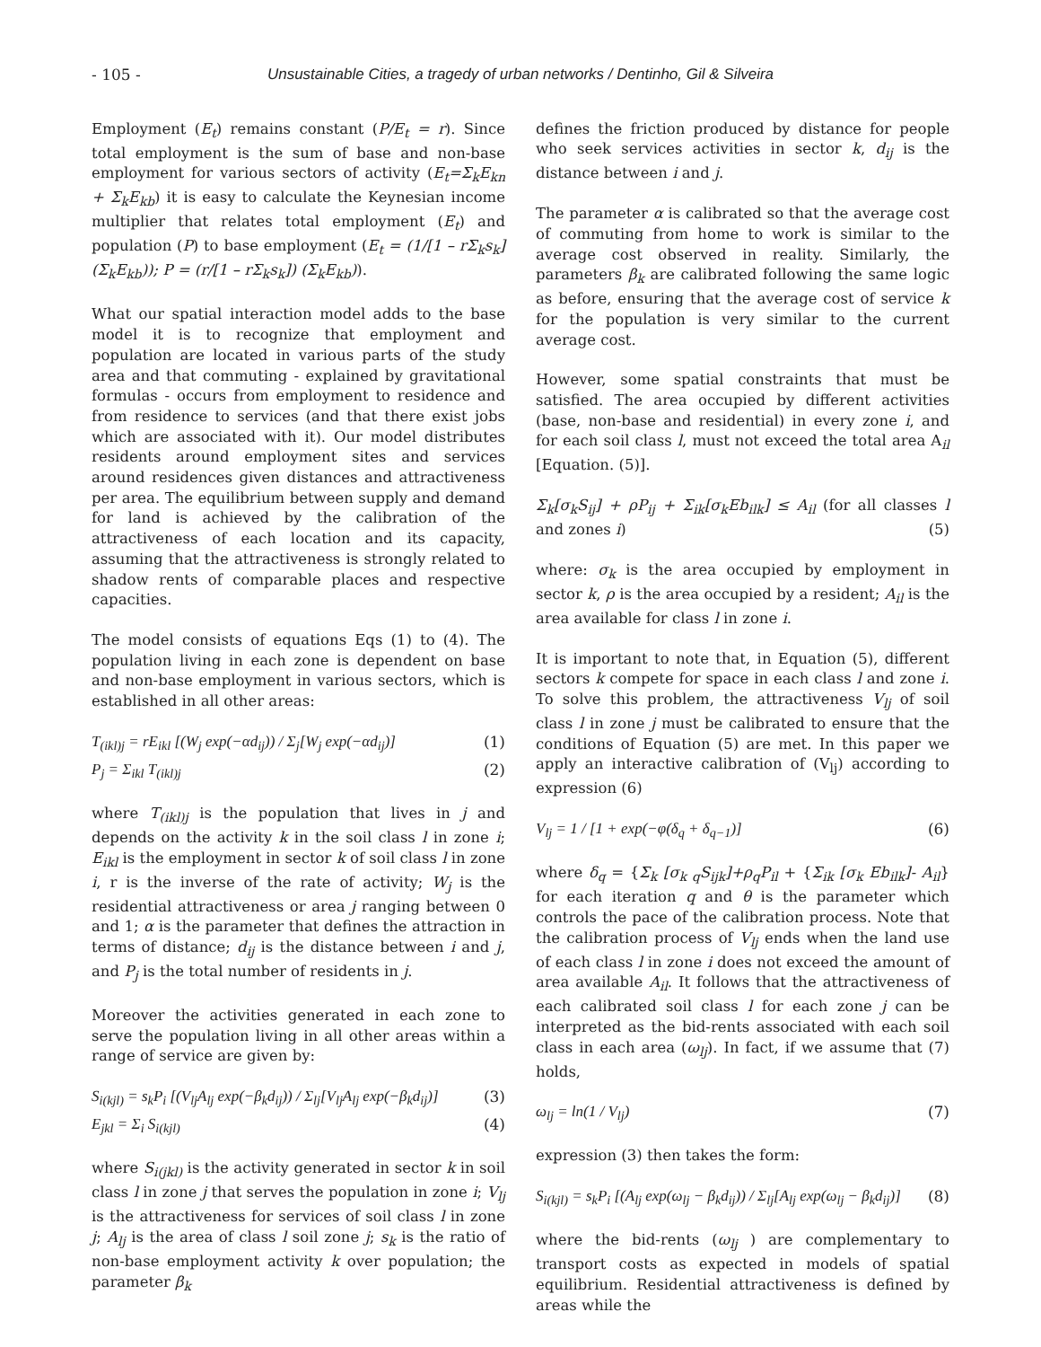- 105 - Unsustainable Cities, a tragedy of urban networks / Dentinho, Gil & Silveira
Employment (E<sub>t</sub>) remains constant (P/E<sub>t</sub> = r). Since total employment is the sum of base and non-base employment for various sectors of activity (E<sub>t</sub>=Σ<sub>k</sub>E<sub>kn</sub> + Σ<sub>k</sub>E<sub>kb</sub>) it is easy to calculate the Keynesian income multiplier that relates total employment (E<sub>t</sub>) and population (P) to base employment (E<sub>t</sub> = (1/[1 – rΣ<sub>k</sub>s<sub>k</sub>] (Σ<sub>k</sub>E<sub>kb</sub>)); P = (r/[1 – rΣ<sub>k</sub>s<sub>k</sub>]) (Σ<sub>k</sub>E<sub>kb</sub>)).
What our spatial interaction model adds to the base model it is to recognize that employment and population are located in various parts of the study area and that commuting - explained by gravitational formulas - occurs from employment to residence and from residence to services (and that there exist jobs which are associated with it). Our model distributes residents around employment sites and services around residences given distances and attractiveness per area. The equilibrium between supply and demand for land is achieved by the calibration of the attractiveness of each location and its capacity, assuming that the attractiveness is strongly related to shadow rents of comparable places and respective capacities.
The model consists of equations Eqs (1) to (4). The population living in each zone is dependent on base and non-base employment in various sectors, which is established in all other areas:
T<sub>(ikl)j</sub> = rE<sub>ikl</sub> [(W<sub>j</sub> exp(−αd<sub>ij</sub>)) / Σ<sub>j</sub>[W<sub>j</sub> exp(−αd<sub>ij</sub>)] (1)
P<sub>j</sub> = Σ<sub>ikl</sub> T<sub>(ikl)j</sub> (2)
where T<sub>(ikl)j</sub> is the population that lives in j and depends on the activity k in the soil class l in zone i; E<sub>ikl</sub> is the employment in sector k of soil class l in zone i, r is the inverse of the rate of activity; W<sub>j</sub> is the residential attractiveness or area j ranging between 0 and 1; α is the parameter that defines the attraction in terms of distance; d<sub>ij</sub> is the distance between i and j, and P<sub>j</sub> is the total number of residents in j.
Moreover the activities generated in each zone to serve the population living in all other areas within a range of service are given by:
S<sub>i(kjl)</sub> = s<sub>k</sub>P<sub>i</sub> [(V<sub>lj</sub>A<sub>lj</sub> exp(−β<sub>k</sub>d<sub>ij</sub>)) / Σ<sub>lj</sub>[V<sub>lj</sub>A<sub>lj</sub> exp(−β<sub>k</sub>d<sub>ij</sub>)] (3)
E<sub>jkl</sub> = Σ<sub>i</sub> S<sub>i(kjl)</sub> (4)
where S<sub>i(jkl)</sub> is the activity generated in sector k in soil class l in zone j that serves the population in zone i; V<sub>lj</sub> is the attractiveness for services of soil class l in zone j; A<sub>lj</sub> is the area of class l soil zone j; s<sub>k</sub> is the ratio of non-base employment activity k over population; the parameter β<sub>k</sub>
defines the friction produced by distance for people who seek services activities in sector k, d<sub>ij</sub> is the distance between i and j.
The parameter α is calibrated so that the average cost of commuting from home to work is similar to the average cost observed in reality. Similarly, the parameters β<sub>k</sub> are calibrated following the same logic as before, ensuring that the average cost of service k for the population is very similar to the current average cost.
However, some spatial constraints that must be satisfied. The area occupied by different activities (base, non-base and residential) in every zone i, and for each soil class l, must not exceed the total area A<sub>il</sub> [Equation. (5)].
Σ<sub>k</sub>[σ<sub>k</sub>S<sub>ij</sub>] + ρP<sub>ij</sub> + Σ<sub>ik</sub>[σ<sub>k</sub>Eb<sub>ilk</sub>] ≤ A<sub>il</sub> (for all classes l and zones i) (5)
where: σ<sub>k</sub> is the area occupied by employment in sector k, ρ is the area occupied by a resident; A<sub>il</sub> is the area available for class l in zone i.
It is important to note that, in Equation (5), different sectors k compete for space in each class l and zone i. To solve this problem, the attractiveness V<sub>lj</sub> of soil class l in zone j must be calibrated to ensure that the conditions of Equation (5) are met. In this paper we apply an interactive calibration of (V<sub>lj</sub>) according to expression (6)
V<sub>lj</sub> = 1 / [1 + exp(−φ(δ<sub>q</sub> + δ<sub>q−1</sub>)] (6)
where δ<sub>q</sub> = {Σ<sub>k</sub> [σ<sub>k q</sub>S<sub>ijk</sub>]+ρ<sub>q</sub>P<sub>il</sub> + {Σ<sub>ik</sub> [σ<sub>k</sub> Eb<sub>ilk</sub>]- A<sub>il</sub>} for each iteration q and θ is the parameter which controls the pace of the calibration process. Note that the calibration process of V<sub>lj</sub> ends when the land use of each class l in zone i does not exceed the amount of area available A<sub>il</sub>. It follows that the attractiveness of each calibrated soil class l for each zone j can be interpreted as the bid-rents associated with each soil class in each area (ω<sub>lj</sub>). In fact, if we assume that (7) holds,
ω<sub>lj</sub> = ln(1 / V<sub>lj</sub>) (7)
expression (3) then takes the form:
S<sub>i(kjl)</sub> = s<sub>k</sub>P<sub>i</sub> [(A<sub>lj</sub> exp(ω<sub>lj</sub> − β<sub>k</sub>d<sub>ij</sub>)) / Σ<sub>lj</sub>[A<sub>lj</sub> exp(ω<sub>lj</sub> − β<sub>k</sub>d<sub>ij</sub>)] (8)
where the bid-rents (ω<sub>lj</sub> ) are complementary to transport costs as expected in models of spatial equilibrium. Residential attractiveness is defined by areas while the